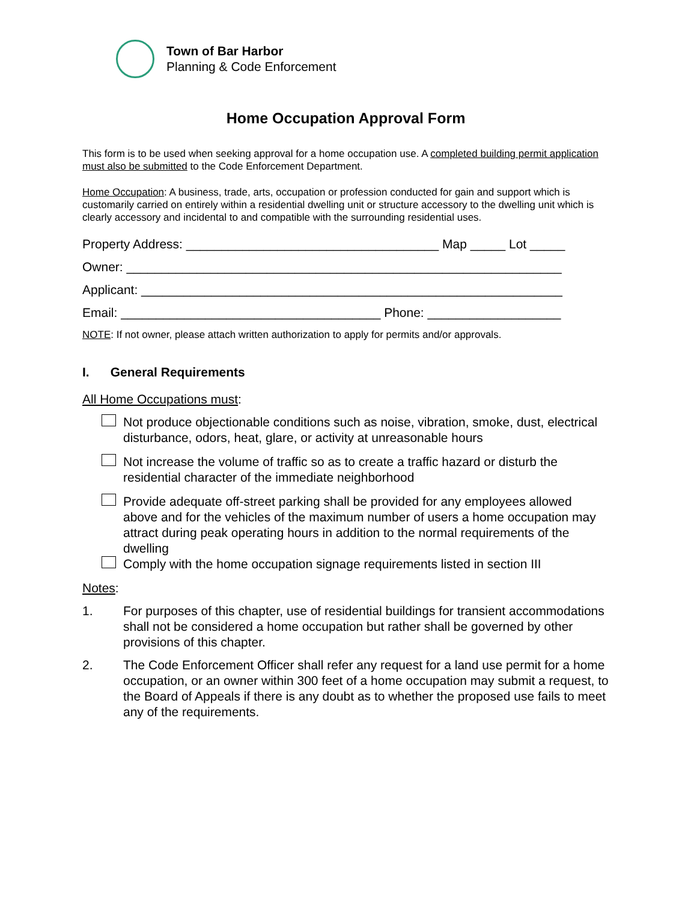Town of Bar Harbor
Planning & Code Enforcement
Home Occupation Approval Form
This form is to be used when seeking approval for a home occupation use. A completed building permit application must also be submitted to the Code Enforcement Department.
Home Occupation: A business, trade, arts, occupation or profession conducted for gain and support which is customarily carried on entirely within a residential dwelling unit or structure accessory to the dwelling unit which is clearly accessory and incidental to and compatible with the surrounding residential uses.
Property Address: ____________________________________ Map _____ Lot _____
Owner: ______________________________________________________________
Applicant: ____________________________________________________________
Email: _____________________________________ Phone: ___________________
NOTE: If not owner, please attach written authorization to apply for permits and/or approvals.
I. General Requirements
All Home Occupations must:
Not produce objectionable conditions such as noise, vibration, smoke, dust, electrical disturbance, odors, heat, glare, or activity at unreasonable hours
Not increase the volume of traffic so as to create a traffic hazard or disturb the residential character of the immediate neighborhood
Provide adequate off-street parking shall be provided for any employees allowed above and for the vehicles of the maximum number of users a home occupation may attract during peak operating hours in addition to the normal requirements of the dwelling
Comply with the home occupation signage requirements listed in section III
Notes:
1. For purposes of this chapter, use of residential buildings for transient accommodations shall not be considered a home occupation but rather shall be governed by other provisions of this chapter.
2. The Code Enforcement Officer shall refer any request for a land use permit for a home occupation, or an owner within 300 feet of a home occupation may submit a request, to the Board of Appeals if there is any doubt as to whether the proposed use fails to meet any of the requirements.